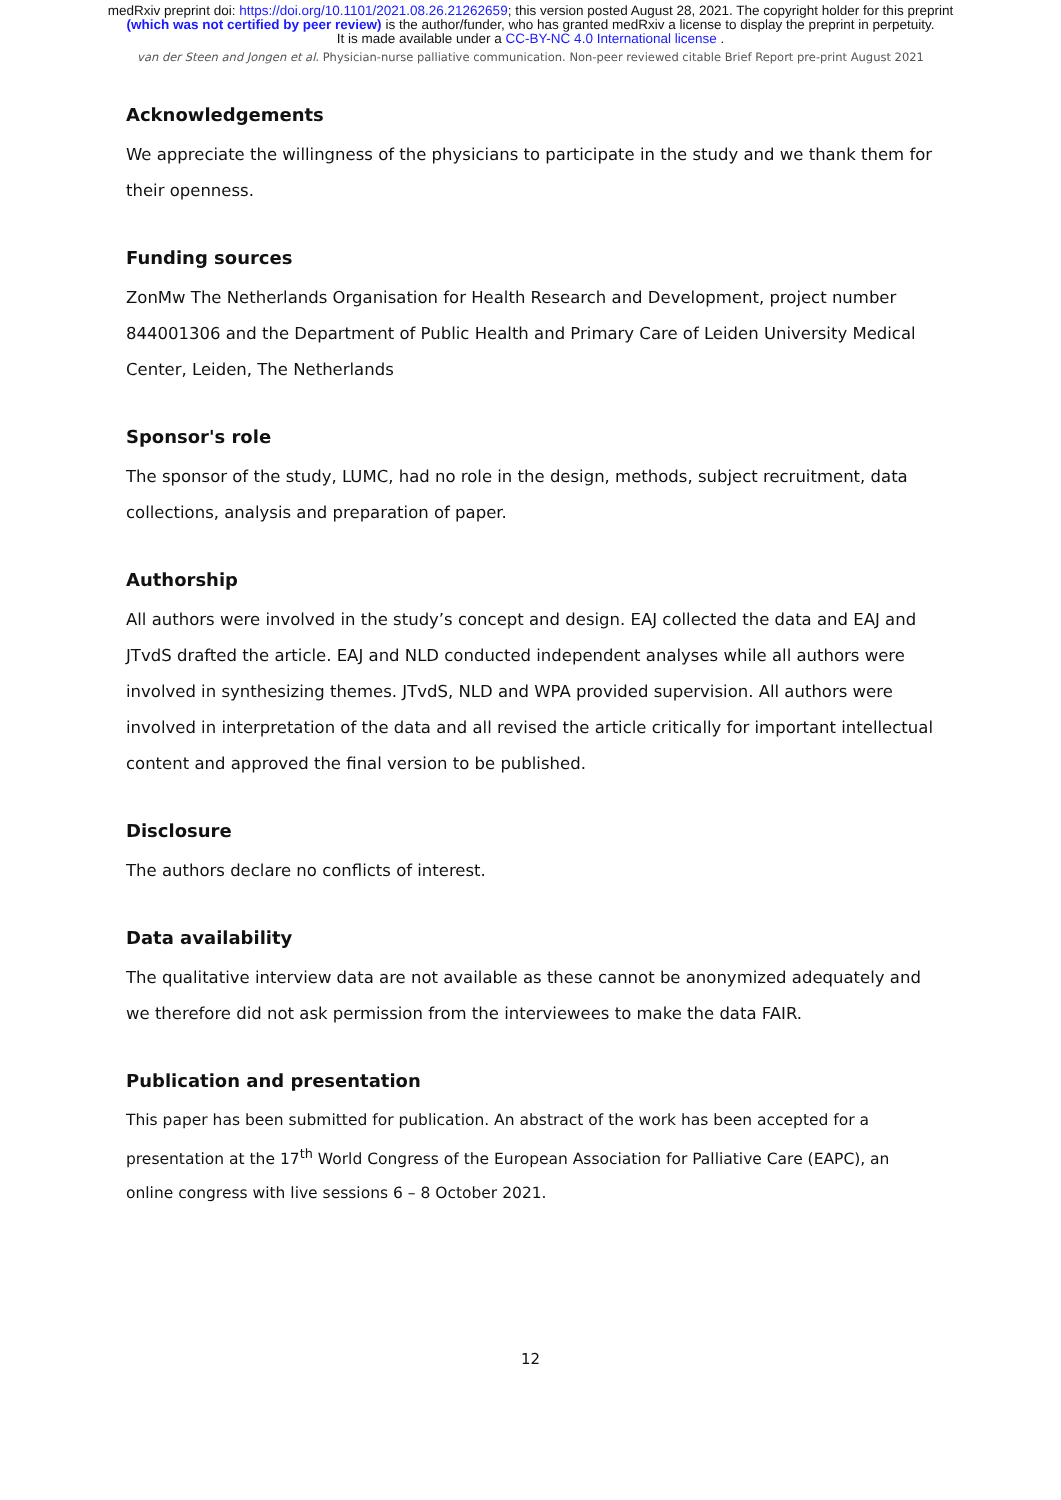medRxiv preprint doi: https://doi.org/10.1101/2021.08.26.21262659; this version posted August 28, 2021. The copyright holder for this preprint (which was not certified by peer review) is the author/funder, who has granted medRxiv a license to display the preprint in perpetuity.
It is made available under a CC-BY-NC 4.0 International license .
van der Steen and Jongen et al. Physician-nurse palliative communication. Non-peer reviewed citable Brief Report pre-print August 2021
Acknowledgements
We appreciate the willingness of the physicians to participate in the study and we thank them for their openness.
Funding sources
ZonMw The Netherlands Organisation for Health Research and Development, project number 844001306 and the Department of Public Health and Primary Care of Leiden University Medical Center, Leiden, The Netherlands
Sponsor's role
The sponsor of the study, LUMC, had no role in the design, methods, subject recruitment, data collections, analysis and preparation of paper.
Authorship
All authors were involved in the study’s concept and design. EAJ collected the data and EAJ and JTvdS drafted the article. EAJ and NLD conducted independent analyses while all authors were involved in synthesizing themes. JTvdS, NLD and WPA provided supervision. All authors were involved in interpretation of the data and all revised the article critically for important intellectual content and approved the final version to be published.
Disclosure
The authors declare no conflicts of interest.
Data availability
The qualitative interview data are not available as these cannot be anonymized adequately and we therefore did not ask permission from the interviewees to make the data FAIR.
Publication and presentation
This paper has been submitted for publication. An abstract of the work has been accepted for a presentation at the 17<sup>th</sup> World Congress of the European Association for Palliative Care (EAPC), an online congress with live sessions 6 – 8 October 2021.
12